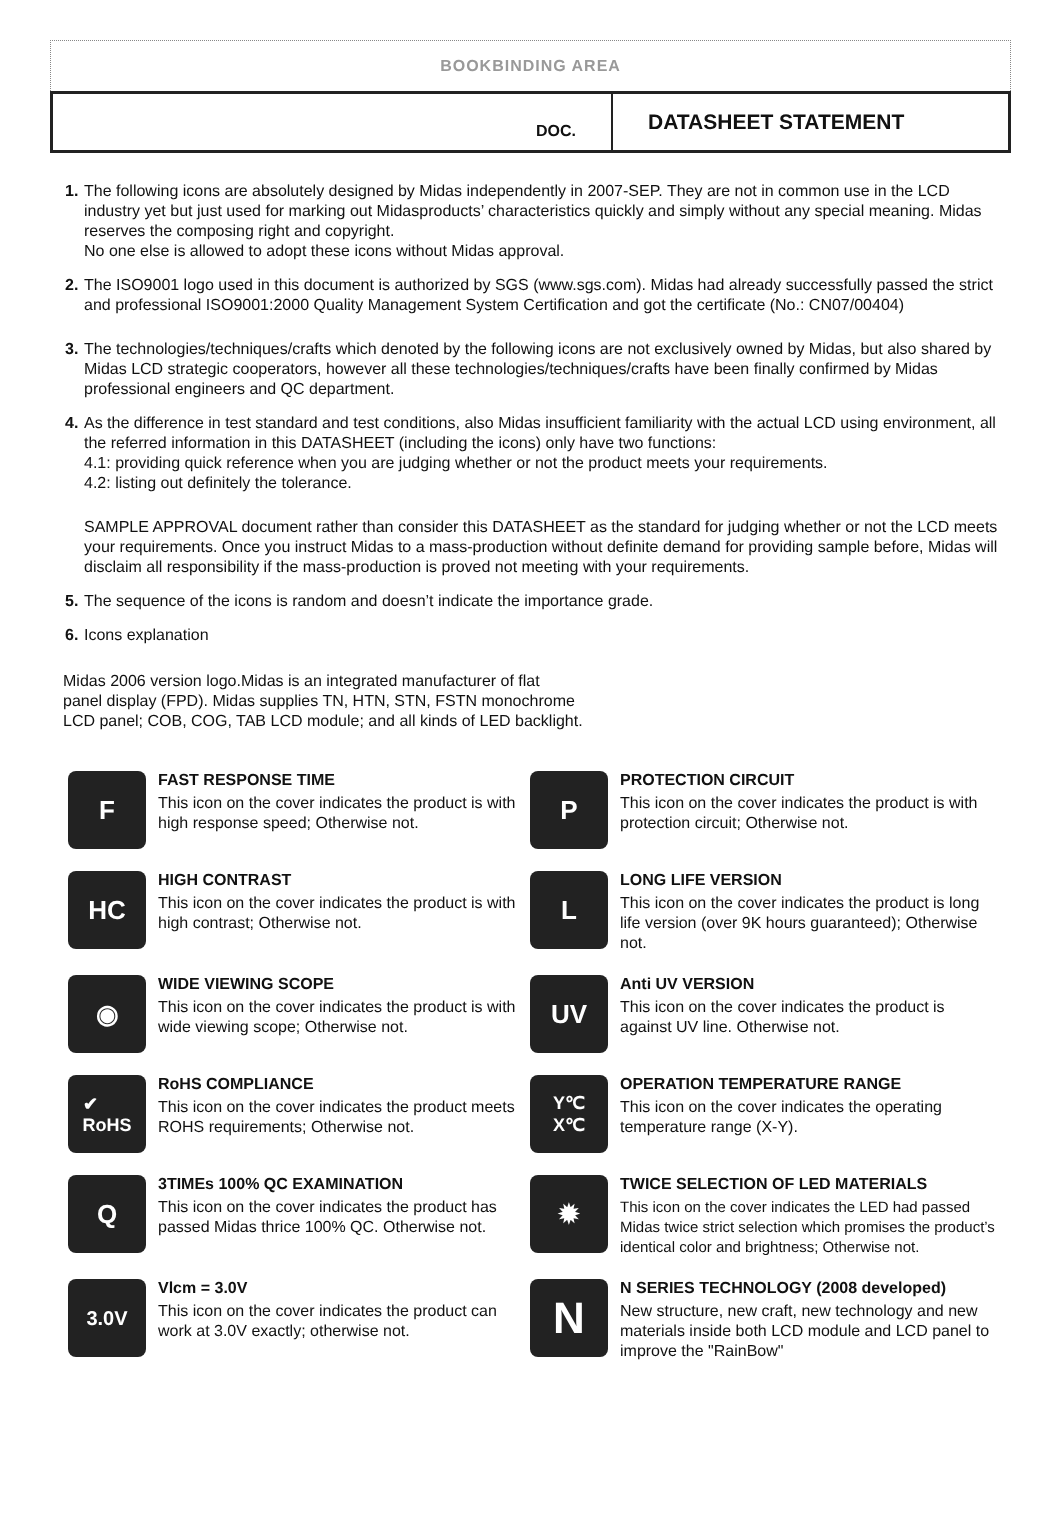BOOKBINDING AREA
DOC.
DATASHEET STATEMENT
1. The following icons are absolutely designed by Midas independently in 2007-SEP. They are not in common use in the LCD industry yet but just used for marking out Midasproducts’ characteristics quickly and simply without any special meaning. Midas reserves the composing right and copyright.
No one else is allowed to adopt these icons without Midas approval.
2. The ISO9001 logo used in this document is authorized by SGS (www.sgs.com). Midas had already successfully passed the strict and professional ISO9001:2000 Quality Management System Certification and got the certificate (No.: CN07/00404)
3. The technologies/techniques/crafts which denoted by the following icons are not exclusively owned by Midas, but also shared by Midas LCD strategic cooperators, however all these technologies/techniques/crafts have been finally confirmed by Midas professional engineers and QC department.
4. As the difference in test standard and test conditions, also Midas insufficient familiarity with the actual LCD using environment, all the referred information in this DATASHEET (including the icons) only have two functions:
4.1: providing quick reference when you are judging whether or not the product meets your requirements.
4.2: listing out definitely the tolerance.
SAMPLE APPROVAL document rather than consider this DATASHEET as the standard for judging whether or not the LCD meets your requirements. Once you instruct Midas to a mass-production without definite demand for providing sample before, Midas will disclaim all responsibility if the mass-production is proved not meeting with your requirements.
5. The sequence of the icons is random and doesn’t indicate the importance grade.
6. Icons explanation
Midas 2006 version logo.Midas is an integrated manufacturer of flat
panel display (FPD). Midas supplies TN, HTN, STN, FSTN monochrome
LCD panel; COB, COG, TAB LCD module; and all kinds of LED backlight.
F
FAST RESPONSE TIME
This icon on the cover indicates the product is with high response speed; Otherwise not.
P
PROTECTION CIRCUIT
This icon on the cover indicates the product is with protection circuit; Otherwise not.
HC
HIGH CONTRAST
This icon on the cover indicates the product is with high contrast; Otherwise not.
L
LONG LIFE VERSION
This icon on the cover indicates the product is long life version (over 9K hours guaranteed); Otherwise not.
◉
WIDE VIEWING SCOPE
This icon on the cover indicates the product is with wide viewing scope; Otherwise not.
UV
Anti UV VERSION
This icon on the cover indicates the product is against UV line. Otherwise not.
✔
RoHS
RoHS COMPLIANCE
This icon on the cover indicates the product meets ROHS requirements; Otherwise not.
Y℃
X℃
OPERATION TEMPERATURE RANGE
This icon on the cover indicates the operating temperature range (X-Y).
Q
3TIMEs 100% QC EXAMINATION
This icon on the cover indicates the product has passed Midas thrice 100% QC. Otherwise not.
✹
TWICE SELECTION OF LED MATERIALS
This icon on the cover indicates the LED had passed Midas twice strict selection which promises the product’s identical color and brightness; Otherwise not.
3.0V
Vlcm = 3.0V
This icon on the cover indicates the product can work at 3.0V exactly; otherwise not.
N
N SERIES TECHNOLOGY (2008 developed)
New structure, new craft, new technology and new materials inside both LCD module and LCD panel to improve the "RainBow"